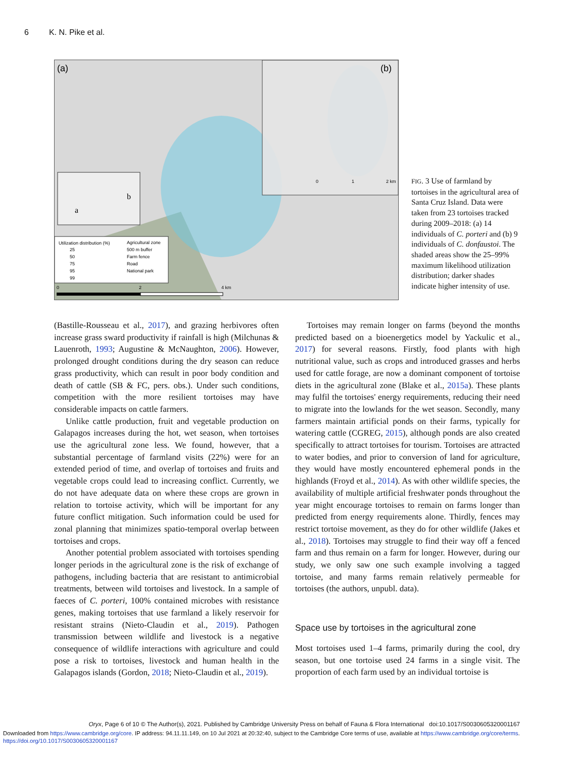6 K. N. Pike et al.
(a)
(b)
a
b
Utilization distribution (%)
Agricultural zone
25
500 m buffer
50
Farm fence
75
Road
95
National park
99
0
2
4 km
0
1
2 km
FIG. 3 Use of farmland by tortoises in the agricultural area of Santa Cruz Island. Data were taken from 23 tortoises tracked during 2009–2018: (a) 14 individuals of C. porteri and (b) 9 individuals of C. donfaustoi. The shaded areas show the 25–99% maximum likelihood utilization distribution; darker shades indicate higher intensity of use.
(Bastille-Rousseau et al., 2017), and grazing herbivores often increase grass sward productivity if rainfall is high (Milchunas & Lauenroth, 1993; Augustine & McNaughton, 2006). However, prolonged drought conditions during the dry season can reduce grass productivity, which can result in poor body condition and death of cattle (SB & FC, pers. obs.). Under such conditions, competition with the more resilient tortoises may have considerable impacts on cattle farmers.
Unlike cattle production, fruit and vegetable production on Galapagos increases during the hot, wet season, when tortoises use the agricultural zone less. We found, however, that a substantial percentage of farmland visits (22%) were for an extended period of time, and overlap of tortoises and fruits and vegetable crops could lead to increasing conflict. Currently, we do not have adequate data on where these crops are grown in relation to tortoise activity, which will be important for any future conflict mitigation. Such information could be used for zonal planning that minimizes spatio-temporal overlap between tortoises and crops.
Another potential problem associated with tortoises spending longer periods in the agricultural zone is the risk of exchange of pathogens, including bacteria that are resistant to antimicrobial treatments, between wild tortoises and livestock. In a sample of faeces of C. porteri, 100% contained microbes with resistance genes, making tortoises that use farmland a likely reservoir for resistant strains (Nieto-Claudin et al., 2019). Pathogen transmission between wildlife and livestock is a negative consequence of wildlife interactions with agriculture and could pose a risk to tortoises, livestock and human health in the Galapagos islands (Gordon, 2018; Nieto-Claudin et al., 2019).
Tortoises may remain longer on farms (beyond the months predicted based on a bioenergetics model by Yackulic et al., 2017) for several reasons. Firstly, food plants with high nutritional value, such as crops and introduced grasses and herbs used for cattle forage, are now a dominant component of tortoise diets in the agricultural zone (Blake et al., 2015a). These plants may fulfil the tortoises' energy requirements, reducing their need to migrate into the lowlands for the wet season. Secondly, many farmers maintain artificial ponds on their farms, typically for watering cattle (CGREG, 2015), although ponds are also created specifically to attract tortoises for tourism. Tortoises are attracted to water bodies, and prior to conversion of land for agriculture, they would have mostly encountered ephemeral ponds in the highlands (Froyd et al., 2014). As with other wildlife species, the availability of multiple artificial freshwater ponds throughout the year might encourage tortoises to remain on farms longer than predicted from energy requirements alone. Thirdly, fences may restrict tortoise movement, as they do for other wildlife (Jakes et al., 2018). Tortoises may struggle to find their way off a fenced farm and thus remain on a farm for longer. However, during our study, we only saw one such example involving a tagged tortoise, and many farms remain relatively permeable for tortoises (the authors, unpubl. data).
Space use by tortoises in the agricultural zone
Most tortoises used 1–4 farms, primarily during the cool, dry season, but one tortoise used 24 farms in a single visit. The proportion of each farm used by an individual tortoise is
Oryx, Page 6 of 10 © The Author(s), 2021. Published by Cambridge University Press on behalf of Fauna & Flora International doi:10.1017/S0030605320001167
Downloaded from https://www.cambridge.org/core. IP address: 94.11.11.149, on 10 Jul 2021 at 20:32:40, subject to the Cambridge Core terms of use, available at https://www.cambridge.org/core/terms.
https://doi.org/10.1017/S0030605320001167